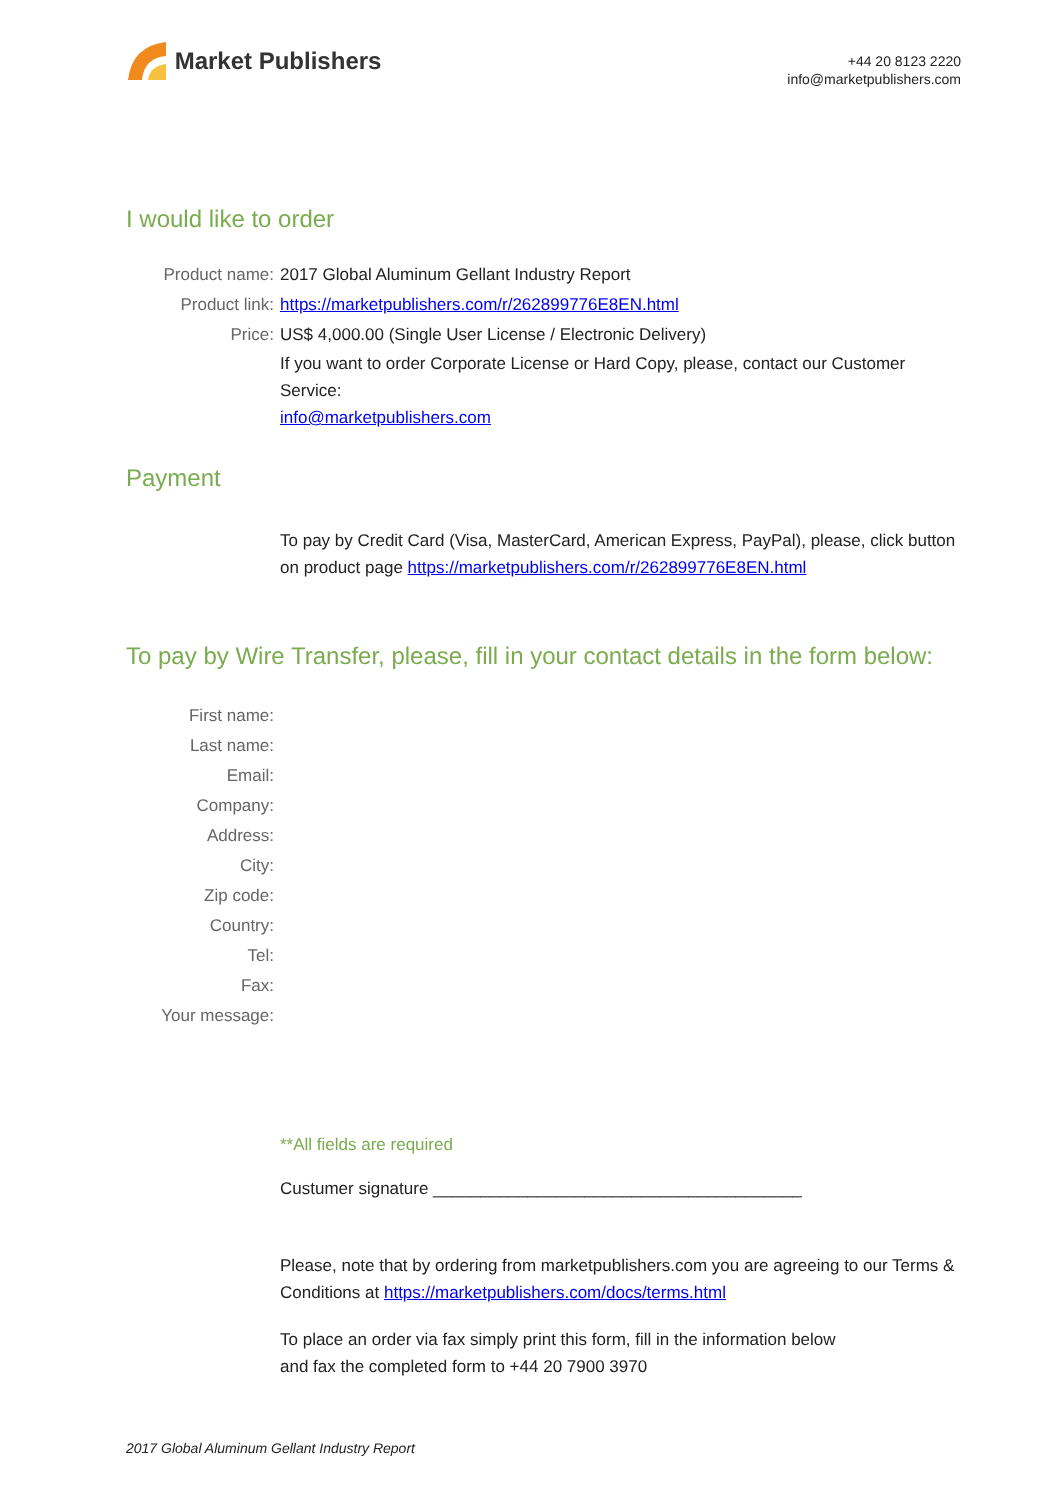Market Publishers
+44 20 8123 2220
info@marketpublishers.com
I would like to order
Product name: 2017 Global Aluminum Gellant Industry Report
Product link: https://marketpublishers.com/r/262899776E8EN.html
Price: US$ 4,000.00 (Single User License / Electronic Delivery)
If you want to order Corporate License or Hard Copy, please, contact our Customer Service:
info@marketpublishers.com
Payment
To pay by Credit Card (Visa, MasterCard, American Express, PayPal), please, click button on product page https://marketpublishers.com/r/262899776E8EN.html
To pay by Wire Transfer, please, fill in your contact details in the form below:
First name:
Last name:
Email:
Company:
Address:
City:
Zip code:
Country:
Tel:
Fax:
Your message:
**All fields are required
Custumer signature _______________________________________
Please, note that by ordering from marketpublishers.com you are agreeing to our Terms & Conditions at https://marketpublishers.com/docs/terms.html
To place an order via fax simply print this form, fill in the information below
and fax the completed form to +44 20 7900 3970
2017 Global Aluminum Gellant Industry Report